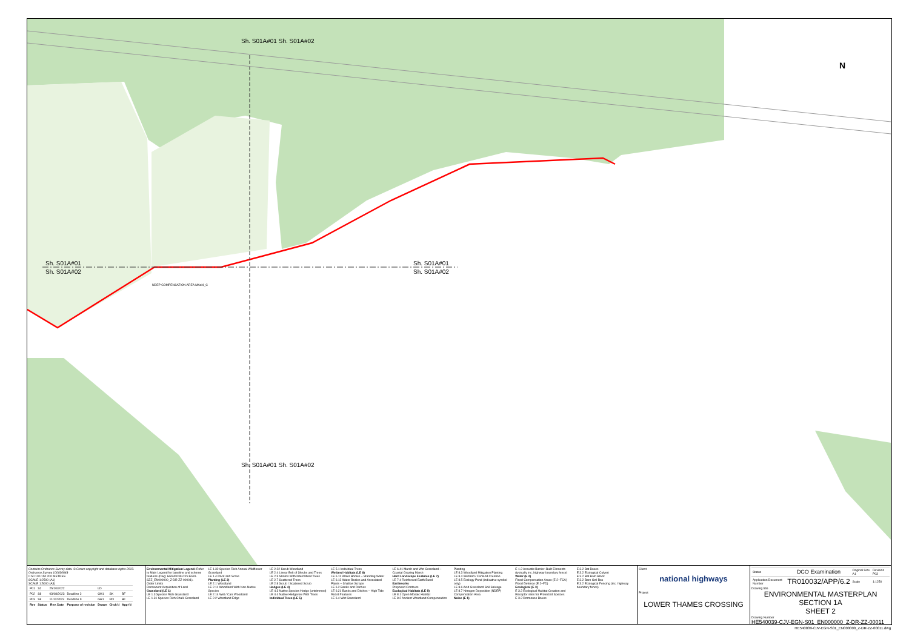Sh. S01A#01
Sh. S01A#02
Sh. S01A#01
Sh. S01A#02
NDEP COMPENSATION AREA MAol4_C
Sh. S01A#01 Sh. S01A#02
Sh. S01A#01 Sh. S01A#02
N
Contains Ordnance Survey data. © Crown copyright and database rights 2023. Ordnance Survey 100030649
0 50 100 150 200 METRES
SCALE 1:2500 (A1)
SCALE 1:5000 (A3)
| P01 | S2 | 25/10/2022 | | LD | | |
| P02 | S8 | 03/08/2023 | Deadline 2 | GH1 | SK | BF |
| P03 | S8 | 11/12/2023 | Deadline 9 | GH1 | RO | BF |
| Rev | Status | Rev. Date | Purpose of revision | Drawn | Chck'd | Appr'd |
Environmental Mitigation Legend: Refer to Main Legend for baseline and scheme features (Dwg: HE540039-CJV-EGN-SZZ_EN000000_Z-DR-ZZ-00001).
Order Limits
Permanent Acquisition of Land
Grassland (LE 1)
LE 1.3 Species Rich Grassland
LE 1.31 Species Rich Chalk Grassland
LE 1.32 Species Rich Annual Wildflower Grassland
LE 1.4 Rock and Scree
Planting (LE 2)
LE 2.1 Woodland
LE 2.11 Woodland With Non-Native Species
LE 2.14 Wet / Carr Woodland
LE 2.2 Woodland Edge
LE 2.22 Scrub Woodland
LE 2.4 Linear Belt of Shrubs and Trees
LE 2.5 Shrubs With Intermittent Trees
LE 2.7 Scattered Trees
LE 2.8 Scrub / Scattered Scrub
Hedges (LE 4)
LE 4.3 Native Species Hedge (untrimmed)
LE 4.4 Native Hedgerow With Trees
Individual Trees (LE 5)
LE 5.1 Individual Trees
Wetland Habitats (LE 6)
LE 6.11 Water Bodies – Standing Water
LE 6.12 Water Bodies and Associated Plants – Shallow Scrape
LE 6.2 Banks and Ditches
LE 6.21 Banks and Ditches – High Tide Roost Features
LE 6.4 Wet Grassland
LE 6.41 Marsh and Wet Grassland – Coastal Grazing Marsh
Hard Landscape Features (LE 7)
LE 7.4 Reinforced Earth Bund
Earthworks
Proposed Contours
Ecological Habitats (LE 8)
LE 8.1 Open Mosaic Habitat
LE 8.2 Ancient Woodland Compensation Planting
LE 8.3 Woodland Mitigation Planting
LE 8.4 Wetland / Fenland Creation
LE 8.5 Ecology Pond (indicative symbol only)
LE 8.6 Acid Grassland Soil Salvage
LE 8.7 Nitrogen Deposition (NDEP) Compensation Area
Noise (E 1)
E 1.2 Acoustic Barrier–Built Elements (typically inc. highway boundary fence)
Water (E 2)
Flood Compensation Areas (E 2–FCA)
Flood Defence (E 2–FD)
Ecological (E 3)
E 3.2 Ecological Habitat Creation and Receptor sites for Protected Species
E 3.2 Dormouse Boxes
E 3.2 Bat Boxes
E 3.2 Ecological Culvert
E 3.2 Bat Barn Block
E 3.2 Barn Owl Box
E 3.2 Ecological Fencing (inc. highway boundary fence)
Client
national highways
Project
LOWER THAMES CROSSING
| Status | DCO Examination | Original Size A1 | Revision P03 |
| Application Document Number | TR010032/APP/6.2 | Scale | 1:1250 |
Drawing title
ENVIRONMENTAL MASTERPLAN
SECTION 1A
SHEET 2
Drawing Number
HE540039-CJV-EGN-S01_EN000000_Z-DR-ZZ-00011
HE540039-CJV-EGN-S01_EN000000_Z-DR-ZZ-00011.dwg